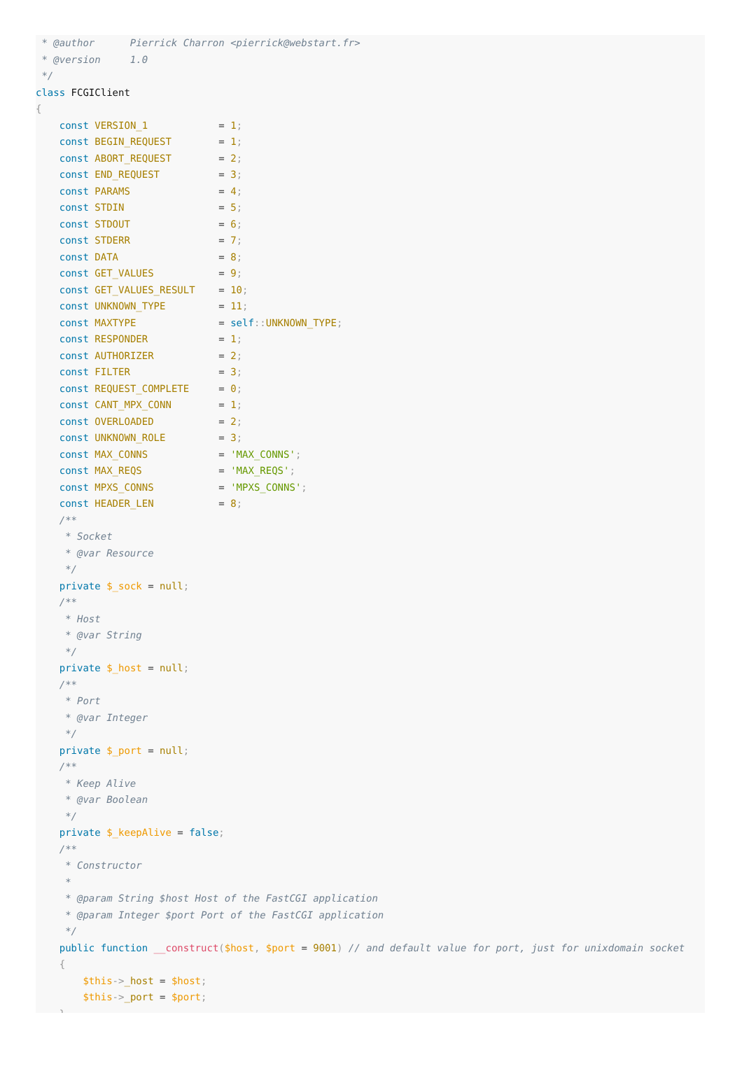* @author      Pierrick Charron <pierrick@webstart.fr>
 * @version     1.0
 */
class FCGIClient
{
    const VERSION_1            = 1;
    const BEGIN_REQUEST        = 1;
    const ABORT_REQUEST        = 2;
    const END_REQUEST          = 3;
    const PARAMS               = 4;
    const STDIN                = 5;
    const STDOUT               = 6;
    const STDERR               = 7;
    const DATA                 = 8;
    const GET_VALUES           = 9;
    const GET_VALUES_RESULT    = 10;
    const UNKNOWN_TYPE         = 11;
    const MAXTYPE              = self:: UNKNOWN_TYPE;
    const RESPONDER            = 1;
    const AUTHORIZER           = 2;
    const FILTER               = 3;
    const REQUEST_COMPLETE     = 0;
    const CANT_MPX_CONN        = 1;
    const OVERLOADED           = 2;
    const UNKNOWN_ROLE         = 3;
    const MAX_CONNS            = 'MAX_CONNS';
    const MAX_REQS             = 'MAX_REQS';
    const MPXS_CONNS           = 'MPXS_CONNS';
    const HEADER_LEN           = 8;
    /**
     * Socket
     * @var Resource
     */
    private $_sock = null;
    /**
     * Host
     * @var String
     */
    private $_host = null;
    /**
     * Port
     * @var Integer
     */
    private $_port = null;
    /**
     * Keep Alive
     * @var Boolean
     */
    private $_keepAlive = false;
    /**
     * Constructor
     *
     * @param String $host Host of the FastCGI application
     * @param Integer $port Port of the FastCGI application
     */
    public function __construct($host, $port = 9001) // and default value for port, just for unixdomain socket
    {
        $this->_host = $host;
        $this->_port = $port;
    }